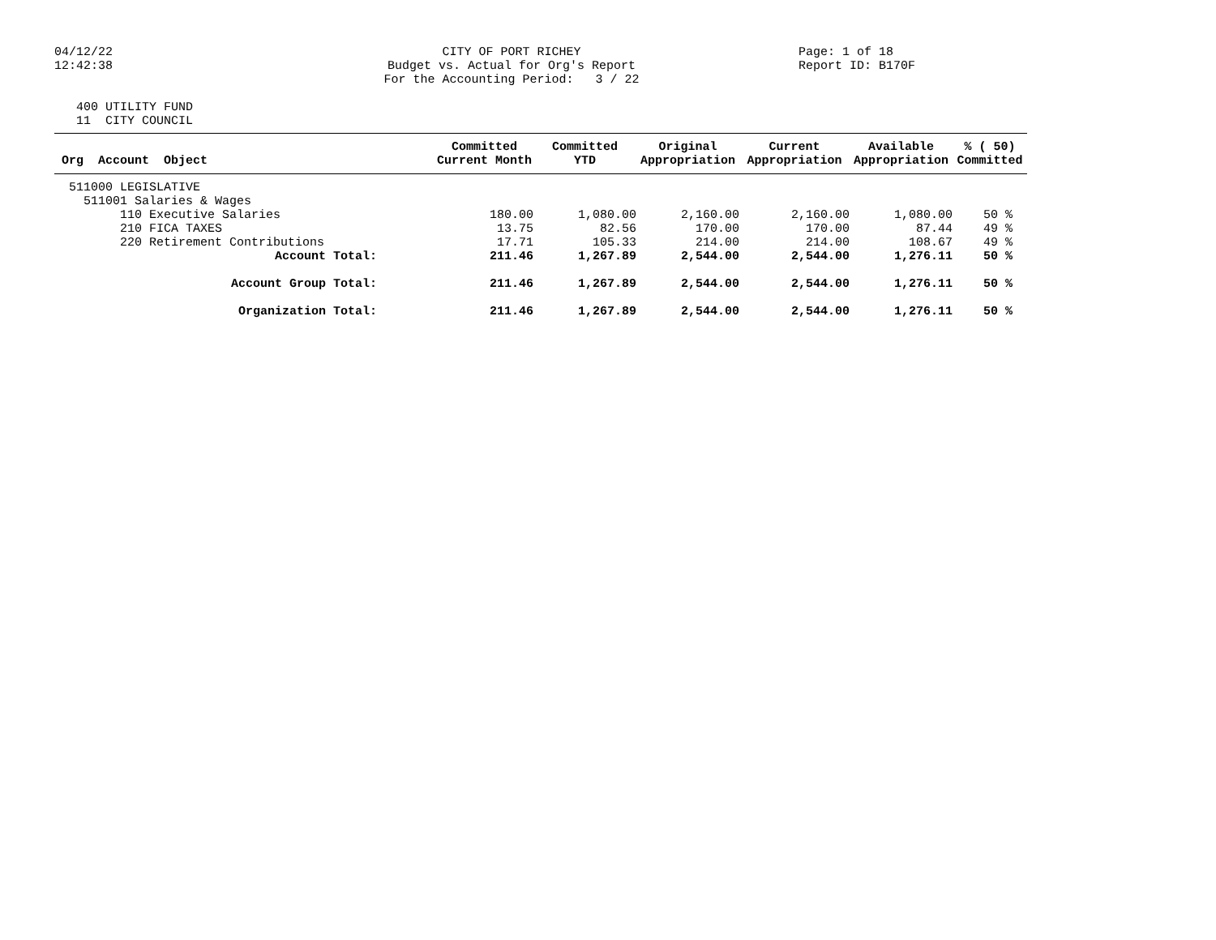04/12/22 12:42:38
CITY OF PORT RICHEY Budget vs. Actual for Org's Report For the Accounting Period: 3 / 22
Page: 1 of 18 Report ID: B170F
400 UTILITY FUND 11 CITY COUNCIL
| Org Account Object | Committed Current Month | Committed YTD | Original Appropriation | Current Appropriation | Available Appropriation | % ( 50) Committed |
| --- | --- | --- | --- | --- | --- | --- |
| 511000 LEGISLATIVE | | | | | | |
| 511001 Salaries & Wages | | | | | | |
| 110 Executive Salaries | 180.00 | 1,080.00 | 2,160.00 | 2,160.00 | 1,080.00 | 50 % |
| 210 FICA TAXES | 13.75 | 82.56 | 170.00 | 170.00 | 87.44 | 49 % |
| 220 Retirement Contributions | 17.71 | 105.33 | 214.00 | 214.00 | 108.67 | 49 % |
| Account Total: | 211.46 | 1,267.89 | 2,544.00 | 2,544.00 | 1,276.11 | 50 % |
| Account Group Total: | 211.46 | 1,267.89 | 2,544.00 | 2,544.00 | 1,276.11 | 50 % |
| Organization Total: | 211.46 | 1,267.89 | 2,544.00 | 2,544.00 | 1,276.11 | 50 % |